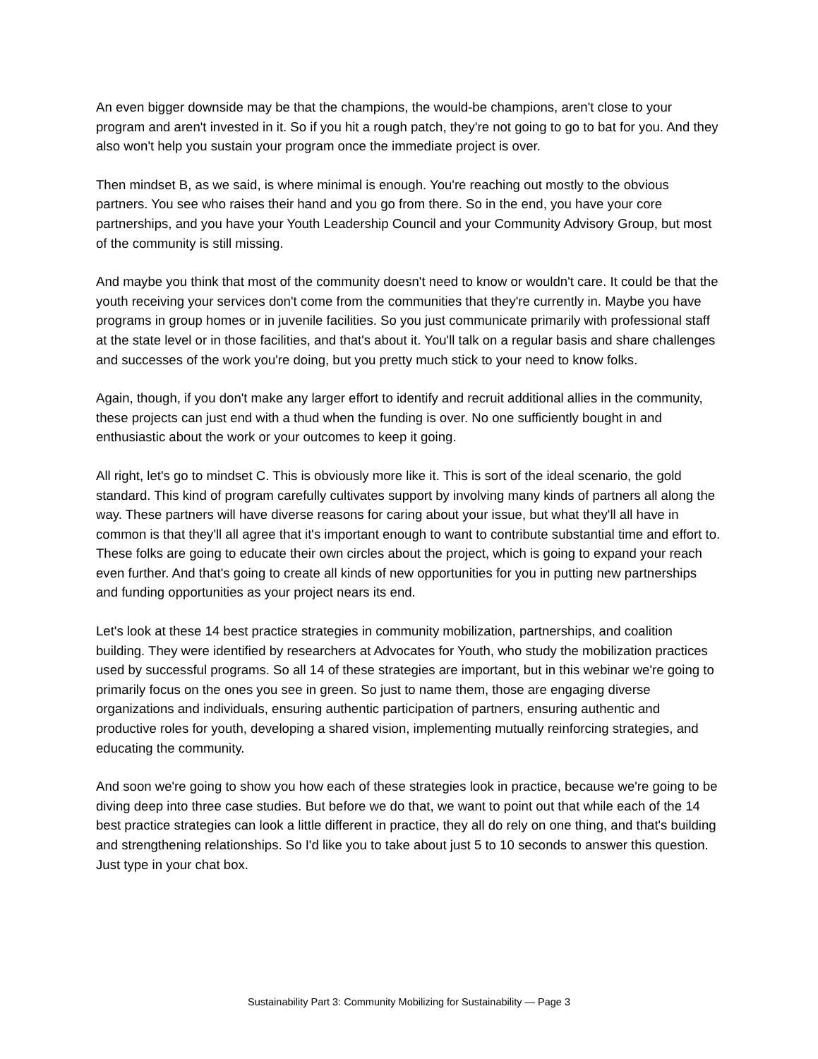An even bigger downside may be that the champions, the would-be champions, aren't close to your program and aren't invested in it. So if you hit a rough patch, they're not going to go to bat for you. And they also won't help you sustain your program once the immediate project is over.
Then mindset B, as we said, is where minimal is enough. You're reaching out mostly to the obvious partners. You see who raises their hand and you go from there. So in the end, you have your core partnerships, and you have your Youth Leadership Council and your Community Advisory Group, but most of the community is still missing.
And maybe you think that most of the community doesn't need to know or wouldn't care. It could be that the youth receiving your services don't come from the communities that they're currently in. Maybe you have programs in group homes or in juvenile facilities. So you just communicate primarily with professional staff at the state level or in those facilities, and that's about it. You'll talk on a regular basis and share challenges and successes of the work you're doing, but you pretty much stick to your need to know folks.
Again, though, if you don't make any larger effort to identify and recruit additional allies in the community, these projects can just end with a thud when the funding is over. No one sufficiently bought in and enthusiastic about the work or your outcomes to keep it going.
All right, let's go to mindset C. This is obviously more like it. This is sort of the ideal scenario, the gold standard. This kind of program carefully cultivates support by involving many kinds of partners all along the way. These partners will have diverse reasons for caring about your issue, but what they'll all have in common is that they'll all agree that it's important enough to want to contribute substantial time and effort to. These folks are going to educate their own circles about the project, which is going to expand your reach even further. And that's going to create all kinds of new opportunities for you in putting new partnerships and funding opportunities as your project nears its end.
Let's look at these 14 best practice strategies in community mobilization, partnerships, and coalition building. They were identified by researchers at Advocates for Youth, who study the mobilization practices used by successful programs. So all 14 of these strategies are important, but in this webinar we're going to primarily focus on the ones you see in green. So just to name them, those are engaging diverse organizations and individuals, ensuring authentic participation of partners, ensuring authentic and productive roles for youth, developing a shared vision, implementing mutually reinforcing strategies, and educating the community.
And soon we're going to show you how each of these strategies look in practice, because we're going to be diving deep into three case studies. But before we do that, we want to point out that while each of the 14 best practice strategies can look a little different in practice, they all do rely on one thing, and that's building and strengthening relationships. So I'd like you to take about just 5 to 10 seconds to answer this question. Just type in your chat box.
Sustainability Part 3: Community Mobilizing for Sustainability — Page 3